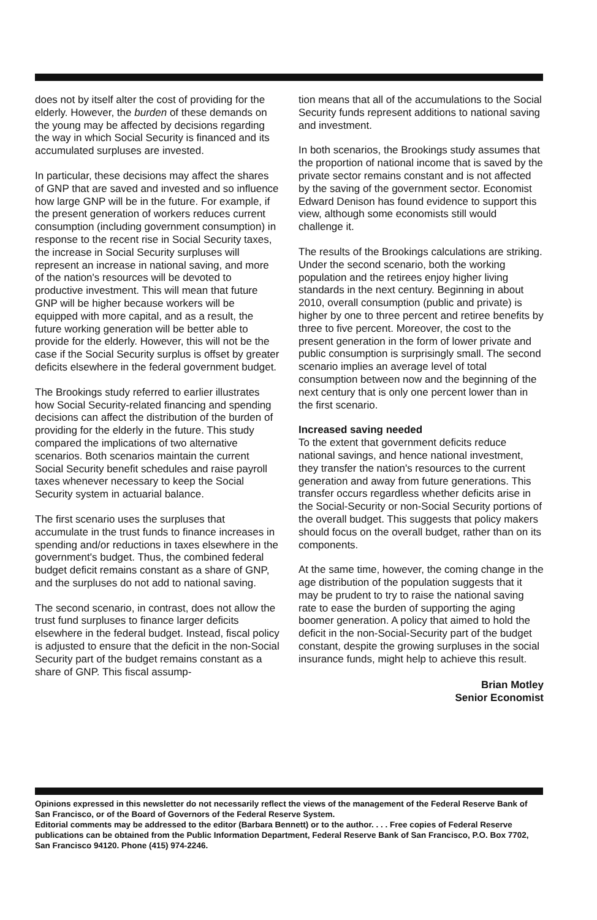does not by itself alter the cost of providing for the elderly. However, the burden of these demands on the young may be affected by decisions regarding the way in which Social Security is financed and its accumulated surpluses are invested.
In particular, these decisions may affect the shares of GNP that are saved and invested and so influence how large GNP will be in the future. For example, if the present generation of workers reduces current consumption (including government consumption) in response to the recent rise in Social Security taxes, the increase in Social Security surpluses will represent an increase in national saving, and more of the nation's resources will be devoted to productive investment. This will mean that future GNP will be higher because workers will be equipped with more capital, and as a result, the future working generation will be better able to provide for the elderly. However, this will not be the case if the Social Security surplus is offset by greater deficits elsewhere in the federal government budget.
The Brookings study referred to earlier illustrates how Social Security-related financing and spending decisions can affect the distribution of the burden of providing for the elderly in the future. This study compared the implications of two alternative scenarios. Both scenarios maintain the current Social Security benefit schedules and raise payroll taxes whenever necessary to keep the Social Security system in actuarial balance.
The first scenario uses the surpluses that accumulate in the trust funds to finance increases in spending and/or reductions in taxes elsewhere in the government's budget. Thus, the combined federal budget deficit remains constant as a share of GNP, and the surpluses do not add to national saving.
The second scenario, in contrast, does not allow the trust fund surpluses to finance larger deficits elsewhere in the federal budget. Instead, fiscal policy is adjusted to ensure that the deficit in the non-Social Security part of the budget remains constant as a share of GNP. This fiscal assump-
tion means that all of the accumulations to the Social Security funds represent additions to national saving and investment.
In both scenarios, the Brookings study assumes that the proportion of national income that is saved by the private sector remains constant and is not affected by the saving of the government sector. Economist Edward Denison has found evidence to support this view, although some economists still would challenge it.
The results of the Brookings calculations are striking. Under the second scenario, both the working population and the retirees enjoy higher living standards in the next century. Beginning in about 2010, overall consumption (public and private) is higher by one to three percent and retiree benefits by three to five percent. Moreover, the cost to the present generation in the form of lower private and public consumption is surprisingly small. The second scenario implies an average level of total consumption between now and the beginning of the next century that is only one percent lower than in the first scenario.
Increased saving needed
To the extent that government deficits reduce national savings, and hence national investment, they transfer the nation's resources to the current generation and away from future generations. This transfer occurs regardless whether deficits arise in the Social-Security or non-Social Security portions of the overall budget. This suggests that policy makers should focus on the overall budget, rather than on its components.
At the same time, however, the coming change in the age distribution of the population suggests that it may be prudent to try to raise the national saving rate to ease the burden of supporting the aging boomer generation. A policy that aimed to hold the deficit in the non-Social-Security part of the budget constant, despite the growing surpluses in the social insurance funds, might help to achieve this result.
Brian Motley
Senior Economist
Opinions expressed in this newsletter do not necessarily reflect the views of the management of the Federal Reserve Bank of San Francisco, or of the Board of Governors of the Federal Reserve System.
Editorial comments may be addressed to the editor (Barbara Bennett) or to the author. . . . Free copies of Federal Reserve publications can be obtained from the Public Information Department, Federal Reserve Bank of San Francisco, P.O. Box 7702, San Francisco 94120. Phone (415) 974-2246.